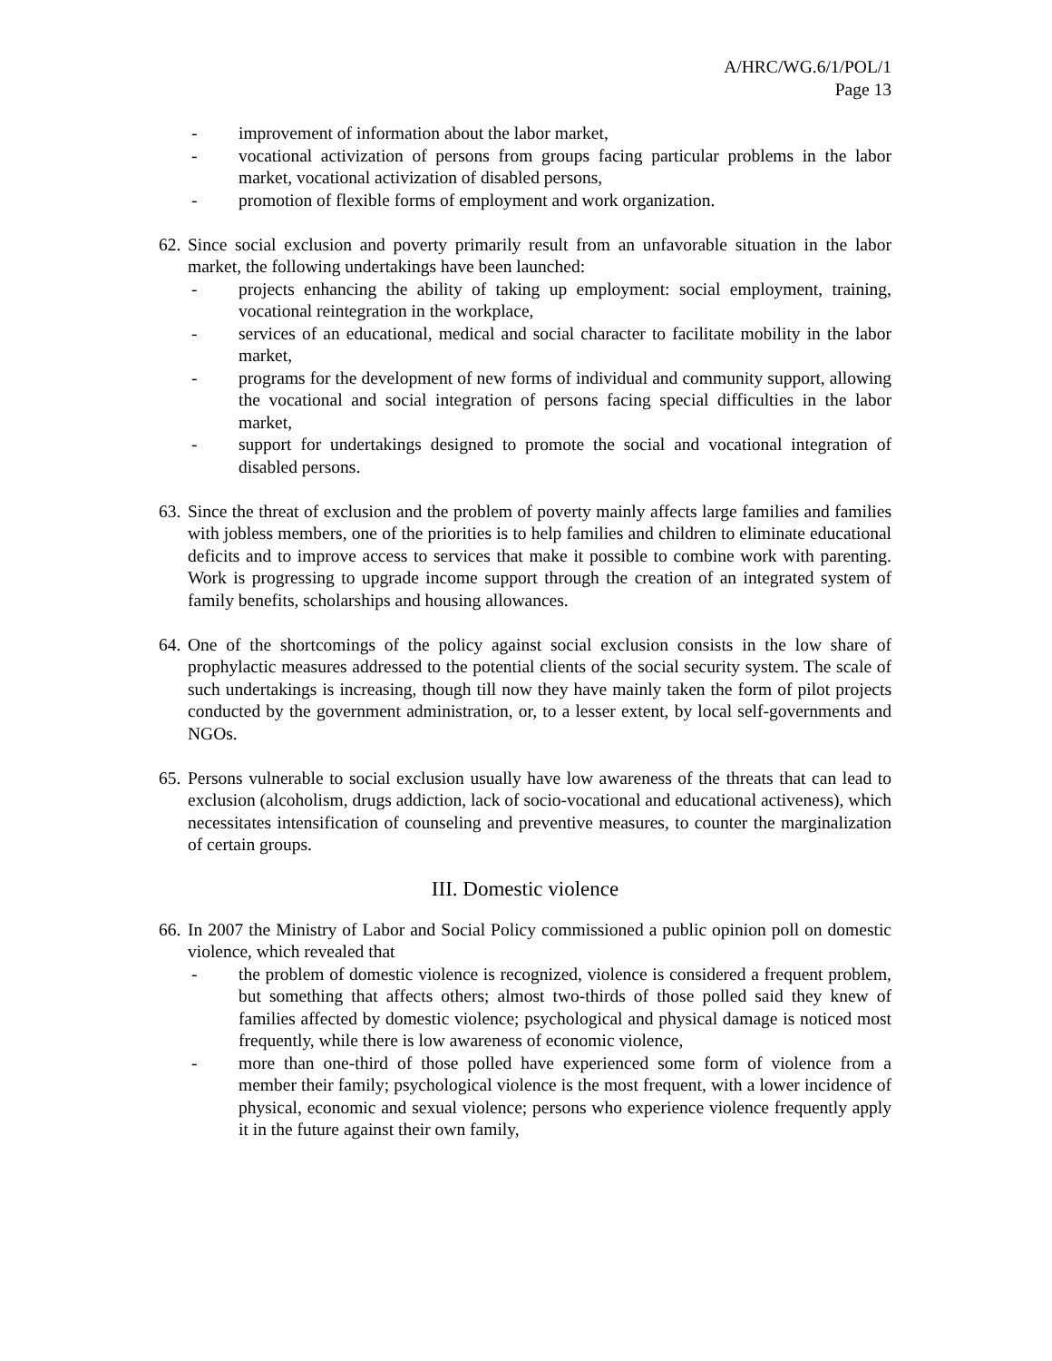A/HRC/WG.6/1/POL/1
Page 13
- improvement of information about the labor market,
- vocational activization of persons from groups facing particular problems in the labor market, vocational activization of disabled persons,
- promotion of flexible forms of employment and work organization.
62.
Since social exclusion and poverty primarily result from an unfavorable situation in the labor market, the following undertakings have been launched:
- projects enhancing the ability of taking up employment: social employment, training, vocational reintegration in the workplace,
- services of an educational, medical and social character to facilitate mobility in the labor market,
- programs for the development of new forms of individual and community support, allowing the vocational and social integration of persons facing special difficulties in the labor market,
- support for undertakings designed to promote the social and vocational integration of disabled persons.
63.
Since the threat of exclusion and the problem of poverty mainly affects large families and families with jobless members, one of the priorities is to help families and children to eliminate educational deficits and to improve access to services that make it possible to combine work with parenting. Work is progressing to upgrade income support through the creation of an integrated system of family benefits, scholarships and housing allowances.
64.
One of the shortcomings of the policy against social exclusion consists in the low share of prophylactic measures addressed to the potential clients of the social security system. The scale of such undertakings is increasing, though till now they have mainly taken the form of pilot projects conducted by the government administration, or, to a lesser extent, by local self-governments and NGOs.
65.
Persons vulnerable to social exclusion usually have low awareness of the threats that can lead to exclusion (alcoholism, drugs addiction, lack of socio-vocational and educational activeness), which necessitates intensification of counseling and preventive measures, to counter the marginalization of certain groups.
III. Domestic violence
66.
In 2007 the Ministry of Labor and Social Policy commissioned a public opinion poll on domestic violence, which revealed that
- the problem of domestic violence is recognized, violence is considered a frequent problem, but something that affects others; almost two-thirds of those polled said they knew of families affected by domestic violence; psychological and physical damage is noticed most frequently, while there is low awareness of economic violence,
- more than one-third of those polled have experienced some form of violence from a member their family; psychological violence is the most frequent, with a lower incidence of physical, economic and sexual violence; persons who experience violence frequently apply it in the future against their own family,